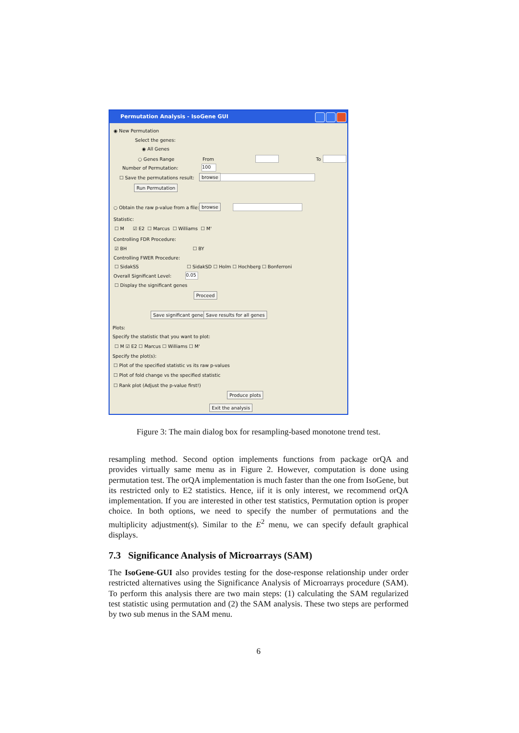Permutation Analysis - IsoGene GUI
◉ New Permutation
Select the genes:
◉ All Genes
○ Genes Range From To
Number of Permutation: 100
☐ Save the permutations result: browse
Run Permutation
○ Obtain the raw p-value from a file: browse
Statistic:
☐ M ☑ E2 ☐ Marcus ☐ Williams ☐ M'
Controlling FDR Procedure:
☑ BH ☐ BY
Controlling FWER Procedure:
☐ SidakSS ☐ SidakSD ☐ Holm ☐ Hochberg ☐ Bonferroni
Overall Significant Level: 0.05
☐ Display the significant genes
Proceed
Save significant genes Save results for all genes
Plots:
Specify the statistic that you want to plot:
☐ M ☑ E2 ☐ Marcus ☐ Williams ☐ M'
Specify the plot(s):
☐ Plot of the specified statistic vs its raw p-values
☐ Plot of fold change vs the specified statistic
☐ Rank plot (Adjust the p-value first!)
Produce plots
Exit the analysis
Figure 3: The main dialog box for resampling-based monotone trend test.
resampling method. Second option implements functions from package orQA and provides virtually same menu as in Figure 2. However, computation is done using permutation test. The orQA implementation is much faster than the one from IsoGene, but its restricted only to E2 statistics. Hence, iif it is only interest, we recommend orQA implementation. If you are interested in other test statistics, Permutation option is proper choice. In both options, we need to specify the number of permutations and the multiplicity adjustment(s). Similar to the E<sup>2</sup> menu, we can specify default graphical displays.
7.3 Significance Analysis of Microarrays (SAM)
The IsoGene-GUI also provides testing for the dose-response relationship under order restricted alternatives using the Significance Analysis of Microarrays procedure (SAM). To perform this analysis there are two main steps: (1) calculating the SAM regularized test statistic using permutation and (2) the SAM analysis. These two steps are performed by two sub menus in the SAM menu.
6